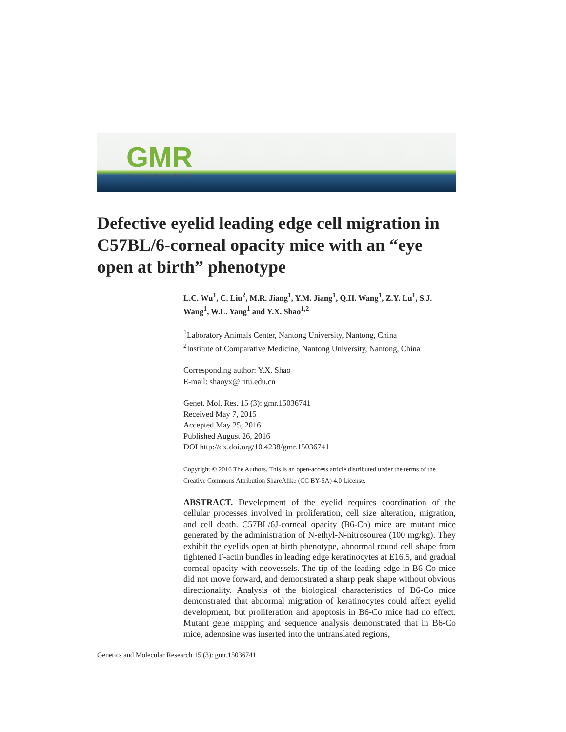GMR
Genetics and Molecular Research
Defective eyelid leading edge cell migration in C57BL/6-corneal opacity mice with an “eye open at birth” phenotype
L.C. Wu<sup>1</sup>, C. Liu<sup>2</sup>, M.R. Jiang<sup>1</sup>, Y.M. Jiang<sup>1</sup>, Q.H. Wang<sup>1</sup>, Z.Y. Lu<sup>1</sup>, S.J. Wang<sup>1</sup>, W.L. Yang<sup>1</sup> and Y.X. Shao<sup>1,2</sup>
<sup>1</sup> Laboratory Animals Center, Nantong University, Nantong, China
<sup>2</sup> Institute of Comparative Medicine, Nantong University, Nantong, China
Corresponding author: Y.X. Shao
E-mail: shaoyx@ ntu.edu.cn
Genet. Mol. Res. 15 (3): gmr.15036741
Received May 7, 2015
Accepted May 25, 2016
Published August 26, 2016
DOI http://dx.doi.org/10.4238/gmr.15036741
Copyright © 2016 The Authors. This is an open-access article distributed under the terms of the Creative Commons Attribution ShareAlike (CC BY-SA) 4.0 License.
ABSTRACT. Development of the eyelid requires coordination of the cellular processes involved in proliferation, cell size alteration, migration, and cell death. C57BL/6J-corneal opacity (B6-Co) mice are mutant mice generated by the administration of N-ethyl-N-nitrosourea (100 mg/kg). They exhibit the eyelids open at birth phenotype, abnormal round cell shape from tightened F-actin bundles in leading edge keratinocytes at E16.5, and gradual corneal opacity with neovessels. The tip of the leading edge in B6-Co mice did not move forward, and demonstrated a sharp peak shape without obvious directionality. Analysis of the biological characteristics of B6-Co mice demonstrated that abnormal migration of keratinocytes could affect eyelid development, but proliferation and apoptosis in B6-Co mice had no effect. Mutant gene mapping and sequence analysis demonstrated that in B6-Co mice, adenosine was inserted into the untranslated regions,
Genetics and Molecular Research 15 (3): gmr.15036741